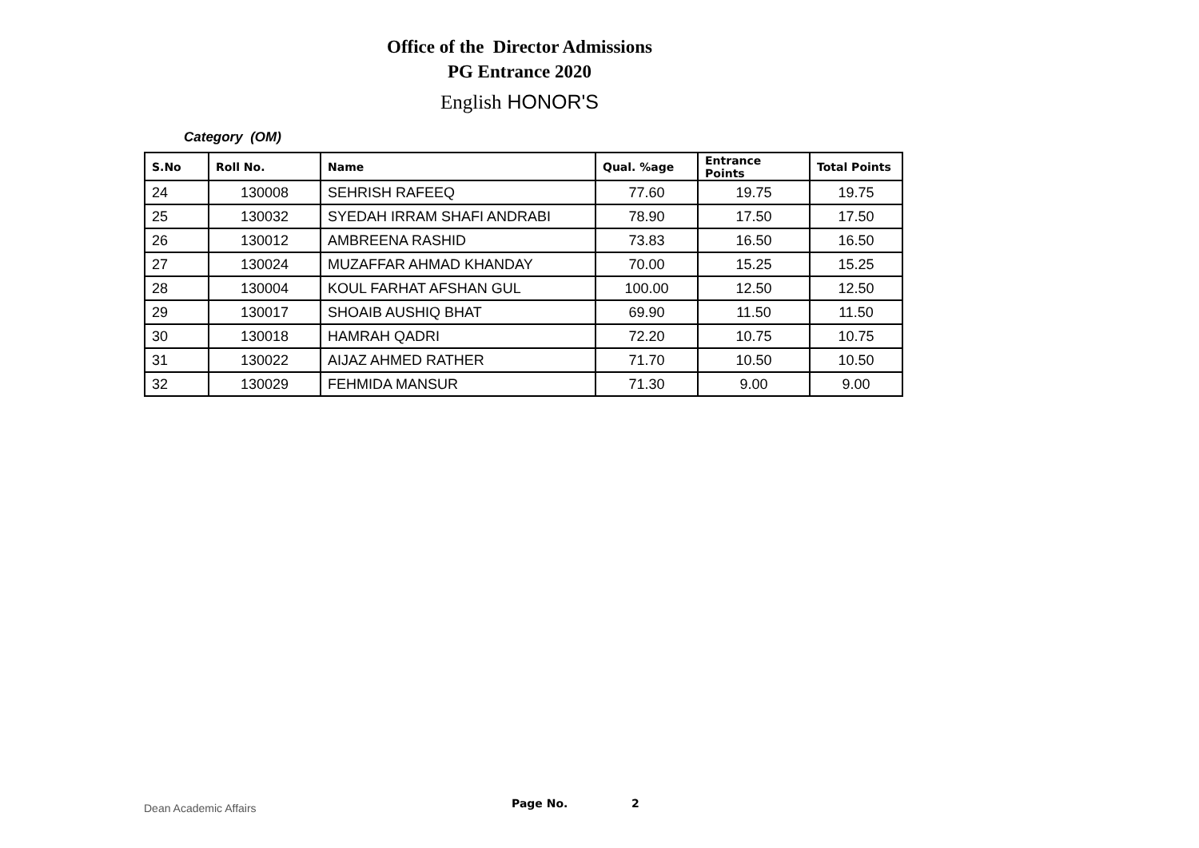Office of the Director Admissions
PG Entrance 2020
English HONOR'S
Category (OM)
| S.No | Roll No. | Name | Qual. %age | Entrance Points | Total Points |
| --- | --- | --- | --- | --- | --- |
| 24 | 130008 | SEHRISH RAFEEQ | 77.60 | 19.75 | 19.75 |
| 25 | 130032 | SYEDAH IRRAM SHAFI ANDRABI | 78.90 | 17.50 | 17.50 |
| 26 | 130012 | AMBREENA RASHID | 73.83 | 16.50 | 16.50 |
| 27 | 130024 | MUZAFFAR AHMAD KHANDAY | 70.00 | 15.25 | 15.25 |
| 28 | 130004 | KOUL FARHAT AFSHAN GUL | 100.00 | 12.50 | 12.50 |
| 29 | 130017 | SHOAIB AUSHIQ BHAT | 69.90 | 11.50 | 11.50 |
| 30 | 130018 | HAMRAH QADRI | 72.20 | 10.75 | 10.75 |
| 31 | 130022 | AIJAZ AHMED RATHER | 71.70 | 10.50 | 10.50 |
| 32 | 130029 | FEHMIDA MANSUR | 71.30 | 9.00 | 9.00 |
Dean Academic Affairs
Page No. 2